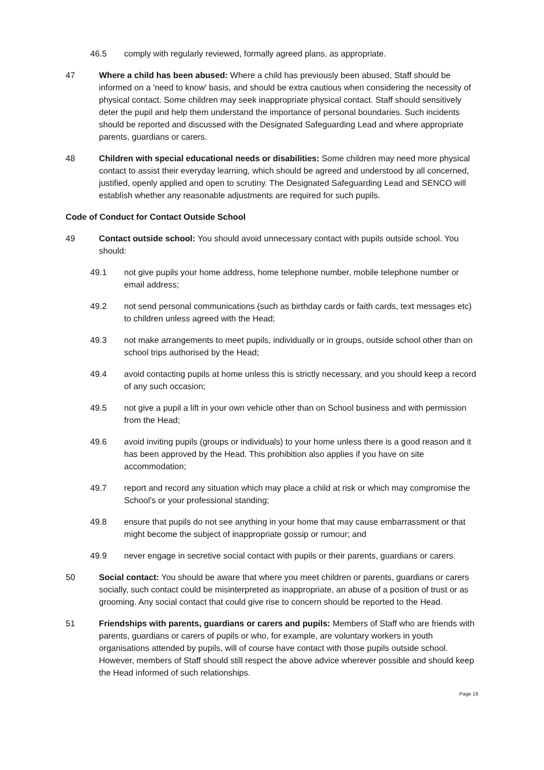46.5 comply with regularly reviewed, formally agreed plans, as appropriate.
47 Where a child has been abused: Where a child has previously been abused, Staff should be informed on a 'need to know' basis, and should be extra cautious when considering the necessity of physical contact. Some children may seek inappropriate physical contact. Staff should sensitively deter the pupil and help them understand the importance of personal boundaries. Such incidents should be reported and discussed with the Designated Safeguarding Lead and where appropriate parents, guardians or carers.
48 Children with special educational needs or disabilities: Some children may need more physical contact to assist their everyday learning, which should be agreed and understood by all concerned, justified, openly applied and open to scrutiny. The Designated Safeguarding Lead and SENCO will establish whether any reasonable adjustments are required for such pupils.
Code of Conduct for Contact Outside School
49 Contact outside school: You should avoid unnecessary contact with pupils outside school. You should:
49.1 not give pupils your home address, home telephone number, mobile telephone number or email address;
49.2 not send personal communications (such as birthday cards or faith cards, text messages etc) to children unless agreed with the Head;
49.3 not make arrangements to meet pupils, individually or in groups, outside school other than on school trips authorised by the Head;
49.4 avoid contacting pupils at home unless this is strictly necessary, and you should keep a record of any such occasion;
49.5 not give a pupil a lift in your own vehicle other than on School business and with permission from the Head;
49.6 avoid inviting pupils (groups or individuals) to your home unless there is a good reason and it has been approved by the Head. This prohibition also applies if you have on site accommodation;
49.7 report and record any situation which may place a child at risk or which may compromise the School's or your professional standing;
49.8 ensure that pupils do not see anything in your home that may cause embarrassment or that might become the subject of inappropriate gossip or rumour; and
49.9 never engage in secretive social contact with pupils or their parents, guardians or carers.
50 Social contact: You should be aware that where you meet children or parents, guardians or carers socially, such contact could be misinterpreted as inappropriate, an abuse of a position of trust or as grooming. Any social contact that could give rise to concern should be reported to the Head.
51 Friendships with parents, guardians or carers and pupils: Members of Staff who are friends with parents, guardians or carers of pupils or who, for example, are voluntary workers in youth organisations attended by pupils, will of course have contact with those pupils outside school. However, members of Staff should still respect the above advice wherever possible and should keep the Head informed of such relationships.
Page 16